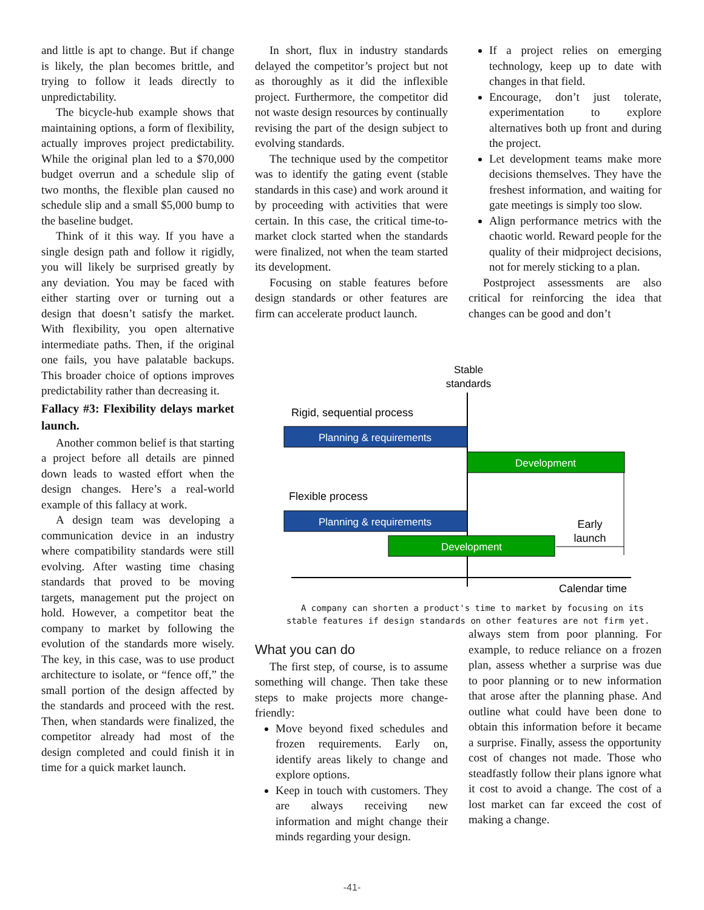and little is apt to change. But if change is likely, the plan becomes brittle, and trying to follow it leads directly to unpredictability.
The bicycle-hub example shows that maintaining options, a form of flexibility, actually improves project predictability. While the original plan led to a $70,000 budget overrun and a schedule slip of two months, the flexible plan caused no schedule slip and a small $5,000 bump to the baseline budget.
Think of it this way. If you have a single design path and follow it rigidly, you will likely be surprised greatly by any deviation. You may be faced with either starting over or turning out a design that doesn’t satisfy the market. With flexibility, you open alternative intermediate paths. Then, if the original one fails, you have palatable backups. This broader choice of options improves predictability rather than decreasing it.
Fallacy #3: Flexibility delays market launch.
Another common belief is that starting a project before all details are pinned down leads to wasted effort when the design changes. Here’s a real-world example of this fallacy at work.
A design team was developing a communication device in an industry where compatibility standards were still evolving. After wasting time chasing standards that proved to be moving targets, management put the project on hold. However, a competitor beat the company to market by following the evolution of the standards more wisely. The key, in this case, was to use product architecture to isolate, or “fence off,” the small portion of the design affected by the standards and proceed with the rest. Then, when standards were finalized, the competitor already had most of the design completed and could finish it in time for a quick market launch.
In short, flux in industry standards delayed the competitor’s project but not as thoroughly as it did the inflexible project. Furthermore, the competitor did not waste design resources by continually revising the part of the design subject to evolving standards.
The technique used by the competitor was to identify the gating event (stable standards in this case) and work around it by proceeding with activities that were certain. In this case, the critical time-to-market clock started when the standards were finalized, not when the team started its development.
Focusing on stable features before design standards or other features are firm can accelerate product launch.
If a project relies on emerging technology, keep up to date with changes in that field.
Encourage, don’t just tolerate, experimentation to explore alternatives both up front and during the project.
Let development teams make more decisions themselves. They have the freshest information, and waiting for gate meetings is simply too slow.
Align performance metrics with the chaotic world. Reward people for the quality of their midproject decisions, not for merely sticking to a plan.
Postproject assessments are also critical for reinforcing the idea that changes can be good and don’t
Stable
standards
Rigid, sequential process
Planning & requirements
Development
Flexible process
Planning & requirements
Development
Early
launch
Calendar time
A company can shorten a product's time to market by focusing on its stable features if design standards on other features are not firm yet.
What you can do
The first step, of course, is to assume something will change. Then take these steps to make projects more change-friendly:
Move beyond fixed schedules and frozen requirements. Early on, identify areas likely to change and explore options.
Keep in touch with customers. They are always receiving new information and might change their minds regarding your design.
always stem from poor planning. For example, to reduce reliance on a frozen plan, assess whether a surprise was due to poor planning or to new information that arose after the planning phase. And outline what could have been done to obtain this information before it became a surprise. Finally, assess the opportunity cost of changes not made. Those who steadfastly follow their plans ignore what it cost to avoid a change. The cost of a lost market can far exceed the cost of making a change.
-41-